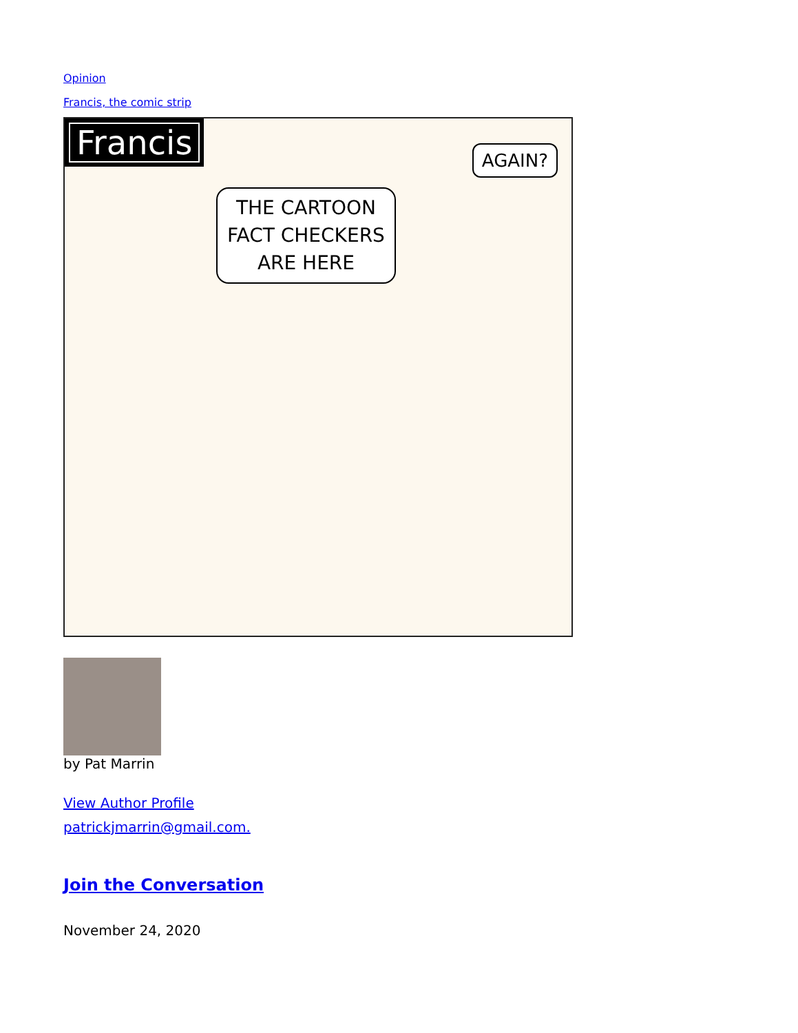Opinion
Francis, the comic strip
Francis
THE CARTOON
FACT CHECKERS
ARE HERE
AGAIN?
by Pat Marrin
View Author Profile
patrickjmarrin@gmail.com.
Join the Conversation
November 24, 2020